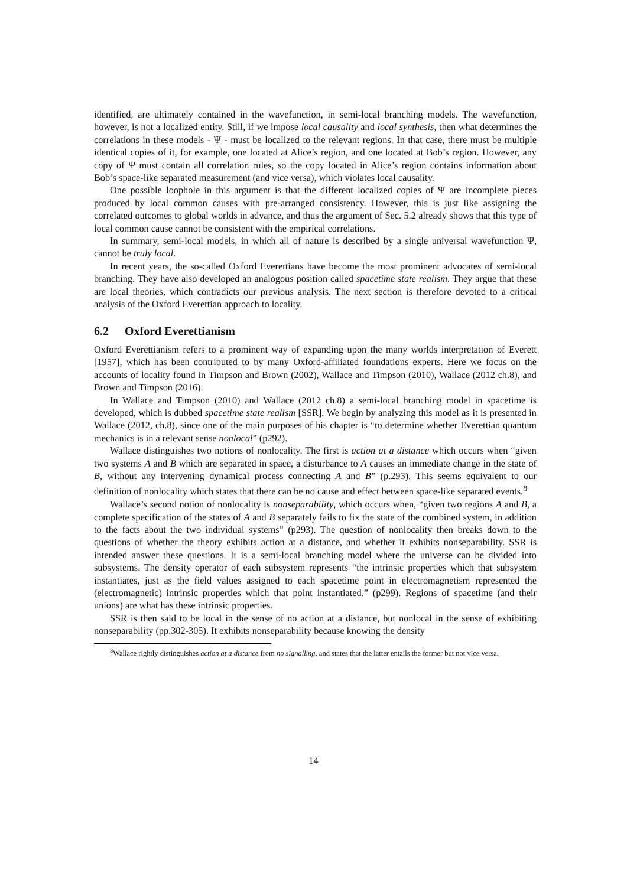identified, are ultimately contained in the wavefunction, in semi-local branching models. The wavefunction, however, is not a localized entity. Still, if we impose local causality and local synthesis, then what determines the correlations in these models - Ψ - must be localized to the relevant regions. In that case, there must be multiple identical copies of it, for example, one located at Alice’s region, and one located at Bob’s region. However, any copy of Ψ must contain all correlation rules, so the copy located in Alice’s region contains information about Bob’s space-like separated measurement (and vice versa), which violates local causality.
One possible loophole in this argument is that the different localized copies of Ψ are incomplete pieces produced by local common causes with pre-arranged consistency. However, this is just like assigning the correlated outcomes to global worlds in advance, and thus the argument of Sec. 5.2 already shows that this type of local common cause cannot be consistent with the empirical correlations.
In summary, semi-local models, in which all of nature is described by a single universal wavefunction Ψ, cannot be truly local.
In recent years, the so-called Oxford Everettians have become the most prominent advocates of semi-local branching. They have also developed an analogous position called spacetime state realism. They argue that these are local theories, which contradicts our previous analysis. The next section is therefore devoted to a critical analysis of the Oxford Everettian approach to locality.
6.2 Oxford Everettianism
Oxford Everettianism refers to a prominent way of expanding upon the many worlds interpretation of Everett [1957], which has been contributed to by many Oxford-affiliated foundations experts. Here we focus on the accounts of locality found in Timpson and Brown (2002), Wallace and Timpson (2010), Wallace (2012 ch.8), and Brown and Timpson (2016).
In Wallace and Timpson (2010) and Wallace (2012 ch.8) a semi-local branching model in spacetime is developed, which is dubbed spacetime state realism [SSR]. We begin by analyzing this model as it is presented in Wallace (2012, ch.8), since one of the main purposes of his chapter is “to determine whether Everettian quantum mechanics is in a relevant sense nonlocal” (p292).
Wallace distinguishes two notions of nonlocality. The first is action at a distance which occurs when “given two systems A and B which are separated in space, a disturbance to A causes an immediate change in the state of B, without any intervening dynamical process connecting A and B” (p.293). This seems equivalent to our definition of nonlocality which states that there can be no cause and effect between space-like separated events.<sup>8</sup>
Wallace’s second notion of nonlocality is nonseparability, which occurs when, “given two regions A and B, a complete specification of the states of A and B separately fails to fix the state of the combined system, in addition to the facts about the two individual systems” (p293). The question of nonlocality then breaks down to the questions of whether the theory exhibits action at a distance, and whether it exhibits nonseparability. SSR is intended answer these questions. It is a semi-local branching model where the universe can be divided into subsystems. The density operator of each subsystem represents “the intrinsic properties which that subsystem instantiates, just as the field values assigned to each spacetime point in electromagnetism represented the (electromagnetic) intrinsic properties which that point instantiated.” (p299). Regions of spacetime (and their unions) are what has these intrinsic properties.
SSR is then said to be local in the sense of no action at a distance, but nonlocal in the sense of exhibiting nonseparability (pp.302-305). It exhibits nonseparability because knowing the density
<sup>8</sup> Wallace rightly distinguishes action at a distance from no signalling, and states that the latter entails the former but not vice versa.
14